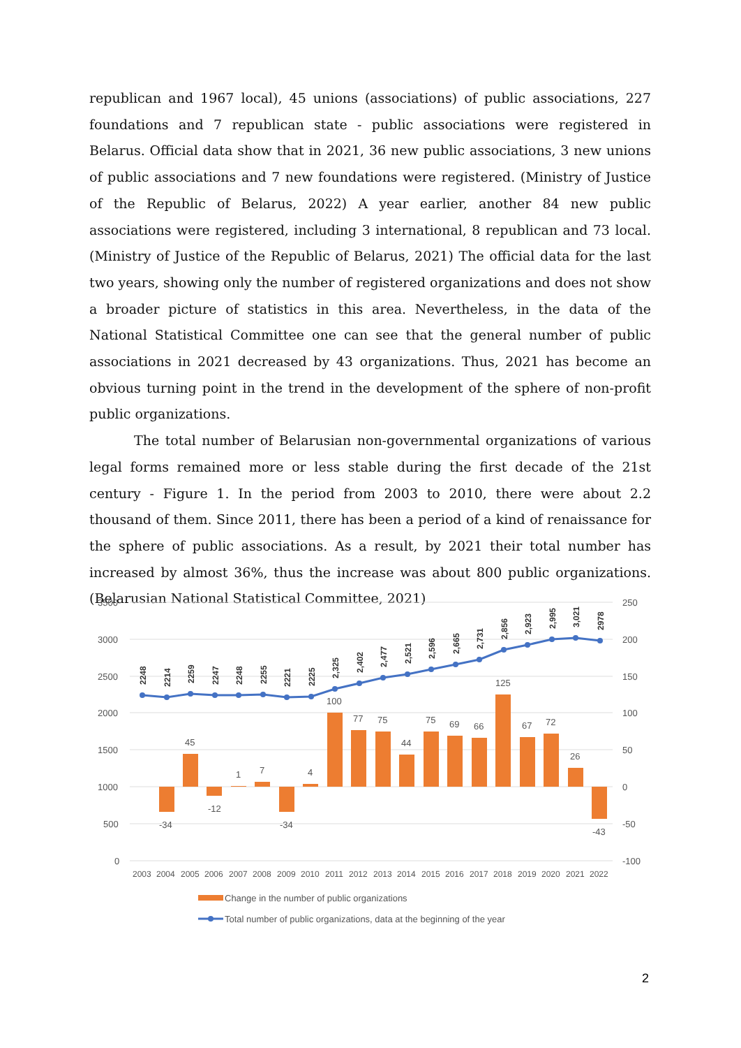republican and 1967 local), 45 unions (associations) of public associations, 227 foundations and 7 republican state - public associations were registered in Belarus. Official data show that in 2021, 36 new public associations, 3 new unions of public associations and 7 new foundations were registered. (Ministry of Justice of the Republic of Belarus, 2022) A year earlier, another 84 new public associations were registered, including 3 international, 8 republican and 73 local. (Ministry of Justice of the Republic of Belarus, 2021) The official data for the last two years, showing only the number of registered organizations and does not show a broader picture of statistics in this area. Nevertheless, in the data of the National Statistical Committee one can see that the general number of public associations in 2021 decreased by 43 organizations. Thus, 2021 has become an obvious turning point in the trend in the development of the sphere of non-profit public organizations.
The total number of Belarusian non-governmental organizations of various legal forms remained more or less stable during the first decade of the 21st century - Figure 1. In the period from 2003 to 2010, there were about 2.2 thousand of them. Since 2011, there has been a period of a kind of renaissance for the sphere of public associations. As a result, by 2021 their total number has increased by almost 36%, thus the increase was about 800 public organizations. (Belarusian National Statistical Committee, 2021)
3500
3000
2500
2000
1500
1000
500
0
250
200
150
100
50
0
-50
-100
-34
45
-12
1
7
-34
4
100
77
75
44
75
69
66
125
67
72
26
-43
2248
2214
2259
2247
2248
2255
2221
2225
2,325
2,402
2,477
2,521
2,596
2,665
2,731
2,856
2,923
2,995
3,021
2978
2003
2004
2005
2006
2007
2008
2009
2010
2011
2012
2013
2014
2015
2016
2017
2018
2019
2020
2021
2022
Change in the number of public organizations
Total number of public organizations, data at the beginning of the year
2